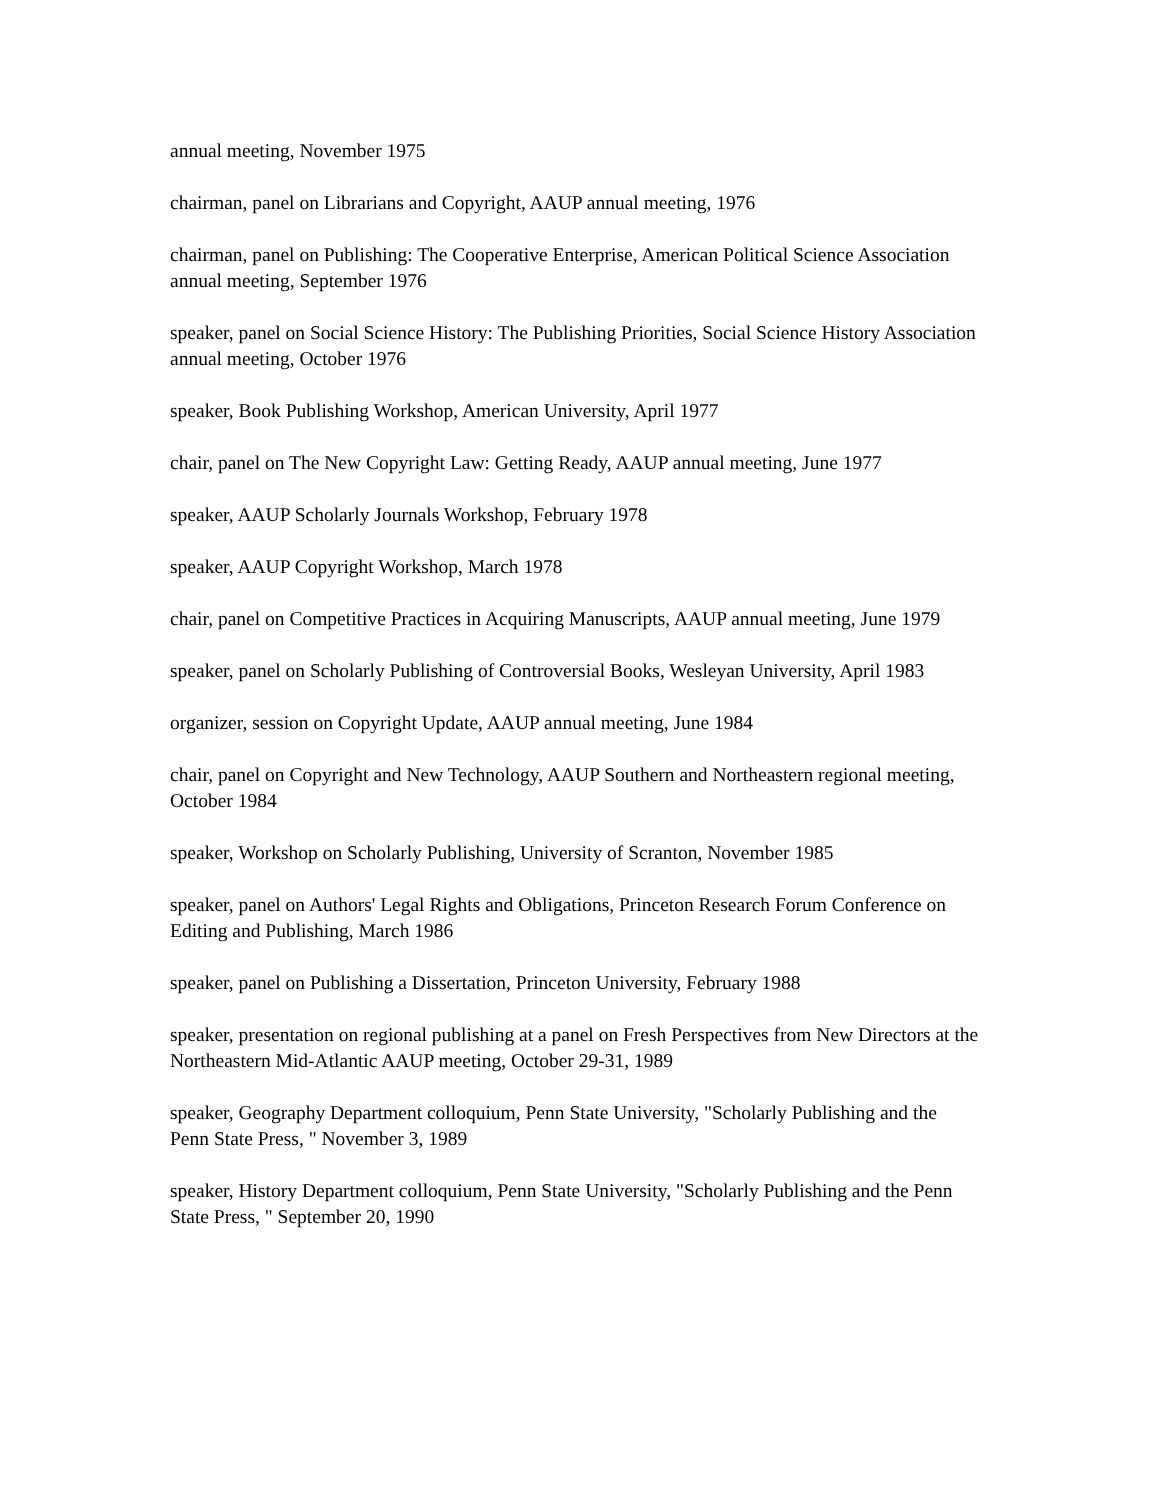annual meeting, November 1975
chairman, panel on Librarians and Copyright, AAUP annual meeting, 1976
chairman, panel on Publishing: The Cooperative Enterprise, American Political Science Association annual meeting, September 1976
speaker, panel on Social Science History: The Publishing Priorities, Social Science History Association annual meeting, October 1976
speaker, Book Publishing Workshop, American University, April 1977
chair, panel on The New Copyright Law: Getting Ready, AAUP annual meeting, June 1977
speaker, AAUP Scholarly Journals Workshop, February 1978
speaker, AAUP Copyright Workshop, March 1978
chair, panel on Competitive Practices in Acquiring Manuscripts, AAUP annual meeting, June 1979
speaker, panel on Scholarly Publishing of Controversial Books, Wesleyan University, April 1983
organizer, session on Copyright Update, AAUP annual meeting, June 1984
chair, panel on Copyright and New Technology, AAUP Southern and Northeastern regional meeting, October 1984
speaker, Workshop on Scholarly Publishing, University of Scranton, November 1985
speaker, panel on Authors' Legal Rights and Obligations, Princeton Research Forum Conference on Editing and Publishing, March 1986
speaker, panel on Publishing a Dissertation, Princeton University, February 1988
speaker, presentation on regional publishing at a panel on Fresh Perspectives from New Directors at the Northeastern Mid-Atlantic AAUP meeting, October 29-31, 1989
speaker, Geography Department colloquium, Penn State University, "Scholarly Publishing and the Penn State Press, " November 3, 1989
speaker, History Department colloquium, Penn State University, "Scholarly Publishing and the Penn State Press, " September 20, 1990